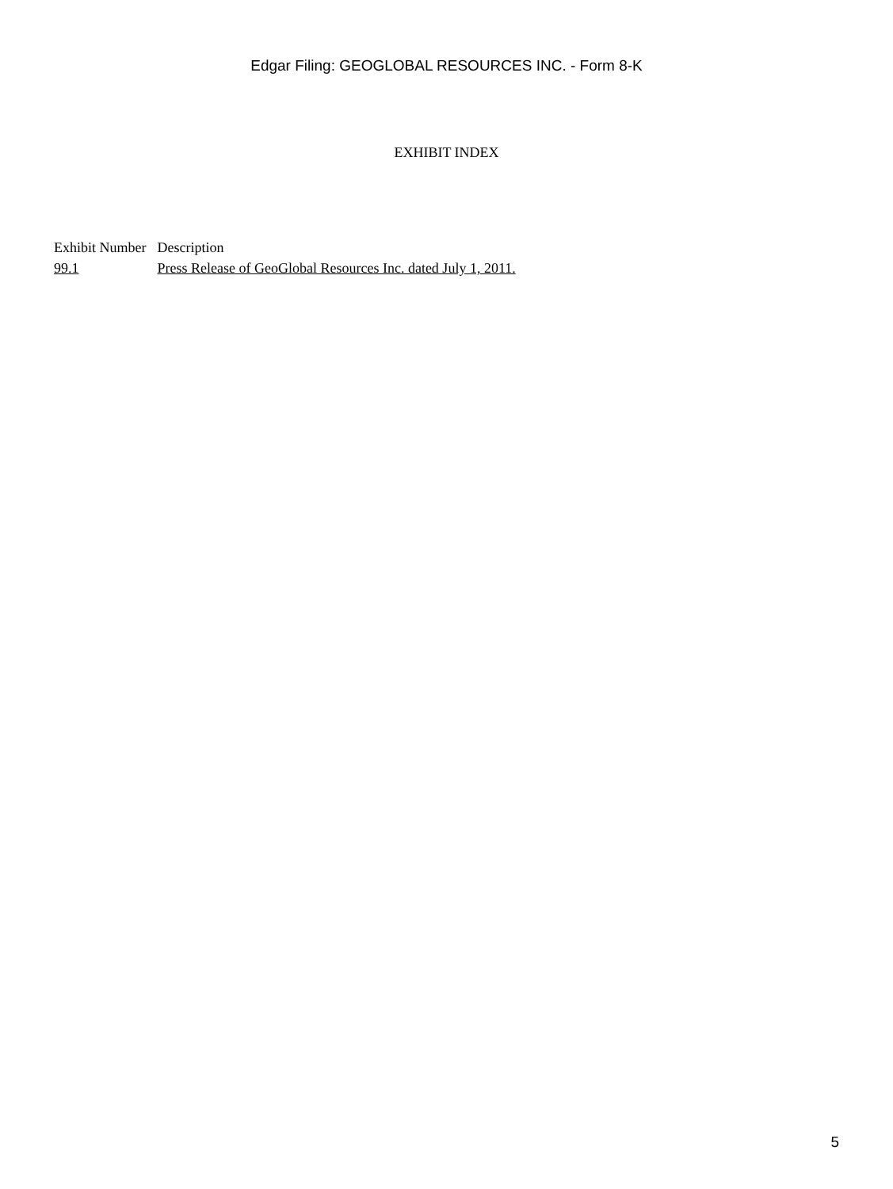Edgar Filing: GEOGLOBAL RESOURCES INC. - Form 8-K
EXHIBIT INDEX
| Exhibit Number | Description |
| --- | --- |
| 99.1 | Press Release of GeoGlobal Resources Inc. dated July 1, 2011. |
5